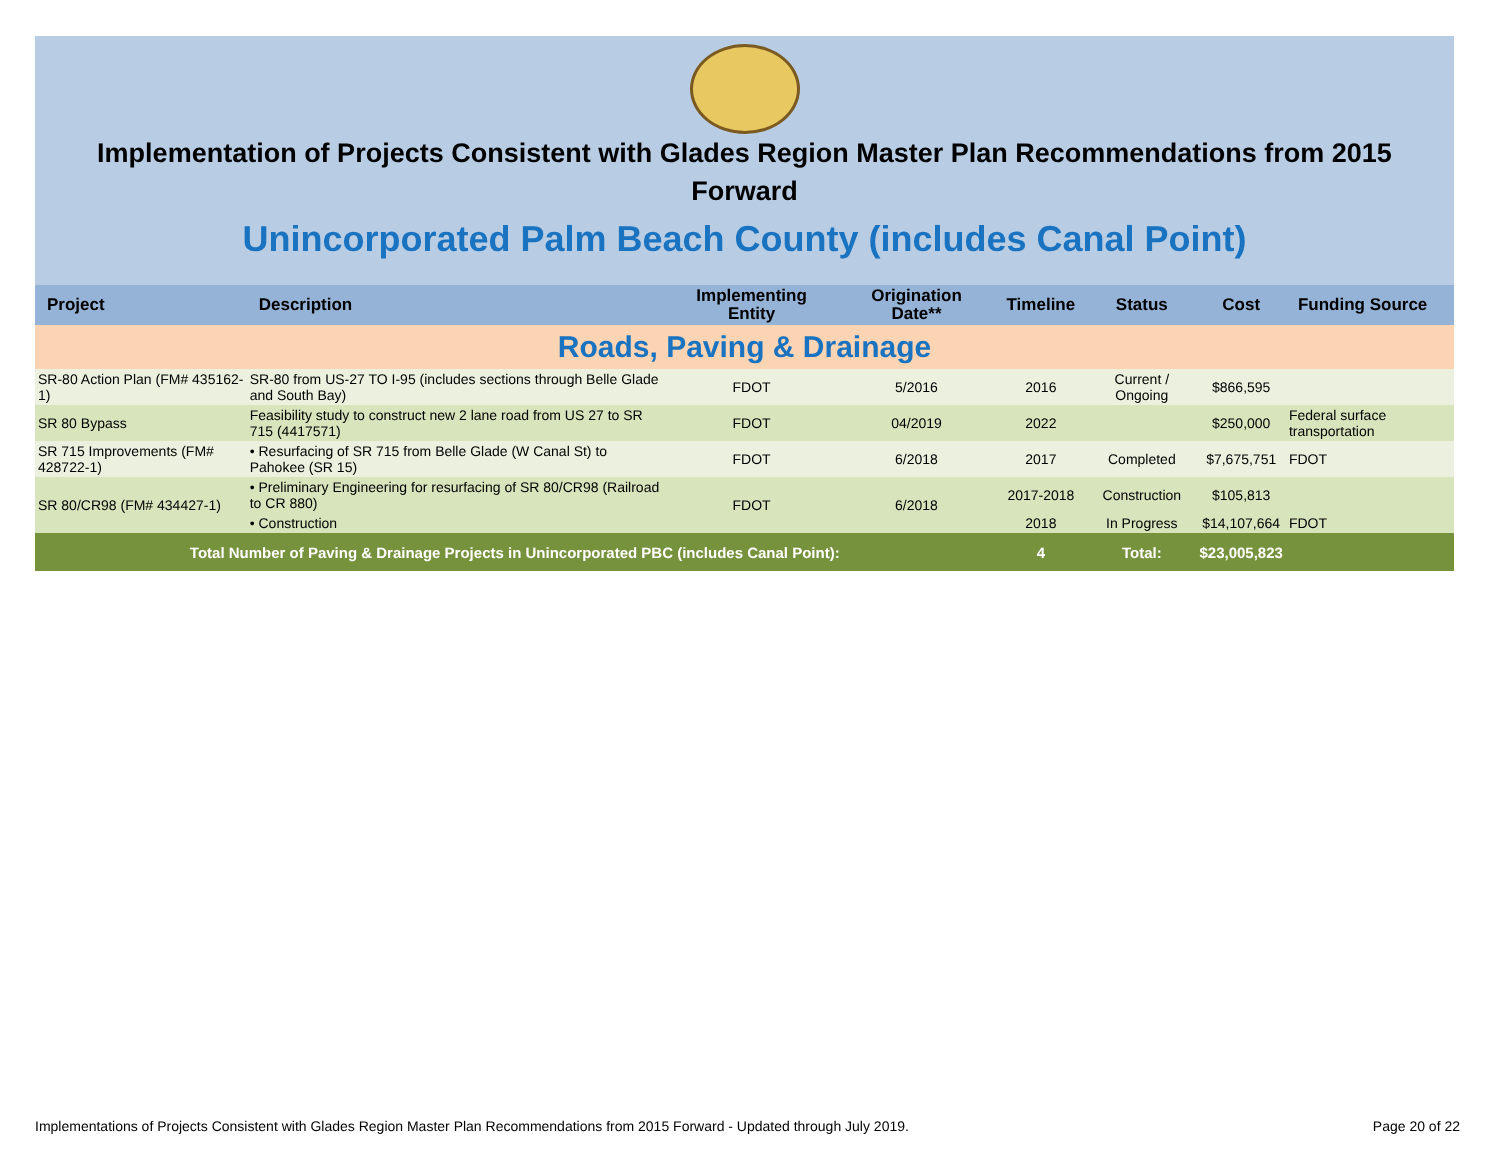Implementation of Projects Consistent with Glades Region Master Plan Recommendations from 2015 Forward
Unincorporated Palm Beach County (includes Canal Point)
| Project | Description | Implementing Entity | Origination Date** | Timeline | Status | Cost | Funding Source |
| --- | --- | --- | --- | --- | --- | --- | --- |
| Roads, Paving & Drainage | | | | | | | |
| SR-80 Action Plan (FM# 435162-1) | SR-80 from US-27 TO I-95 (includes sections through Belle Glade and South Bay) | FDOT | 5/2016 | 2016 | Current / Ongoing | $866,595 | |
| SR 80 Bypass | Feasibility study to construct new 2 lane road from US 27 to SR 715 (4417571) | FDOT | 04/2019 | 2022 | | $250,000 | Federal surface transportation |
| SR 715 Improvements (FM# 428722-1) | • Resurfacing of SR 715 from Belle Glade (W Canal St) to Pahokee (SR 15) | FDOT | 6/2018 | 2017 | Completed | $7,675,751 | FDOT |
| SR 80/CR98 (FM# 434427-1) | • Preliminary Engineering for resurfacing of SR 80/CR98 (Railroad to CR 880) | FDOT | 6/2018 | 2017-2018 | Construction | $105,813 | |
| | • Construction | | | 2018 | In Progress | $14,107,664 | FDOT |
| Total Number of Paving & Drainage Projects in Unincorporated PBC (includes Canal Point): | | | | 4 | Total: | $23,005,823 | |
Implementations of Projects Consistent with Glades Region Master Plan Recommendations from 2015 Forward - Updated through July 2019. Page 20 of 22